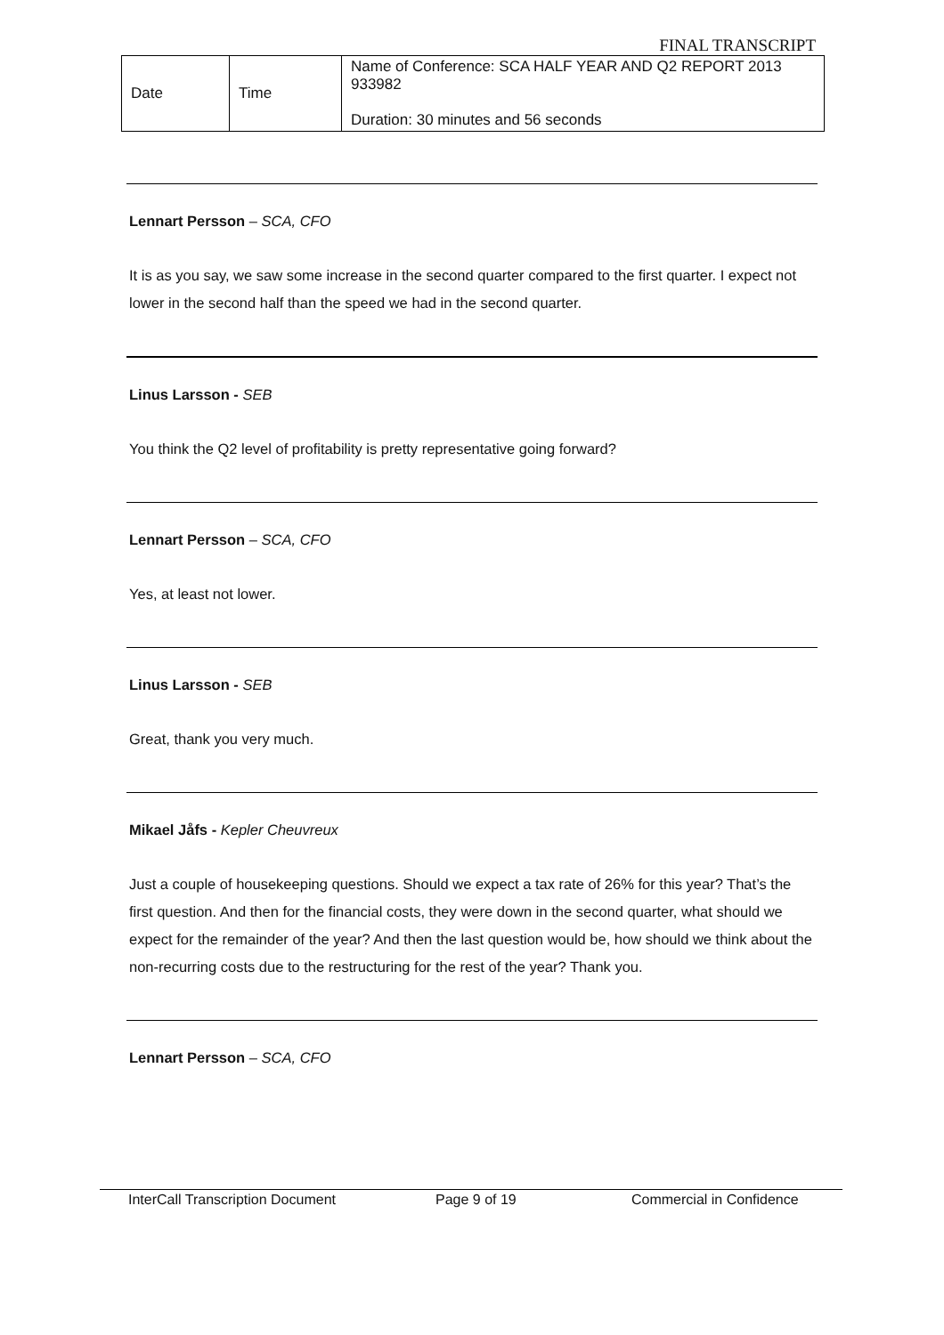FINAL TRANSCRIPT
| Date | Time | Name of Conference: SCA HALF YEAR AND Q2 REPORT 2013 933982 Duration: 30 minutes and 56 seconds |
Lennart Persson – SCA, CFO
It is as you say, we saw some increase in the second quarter compared to the first quarter. I expect not lower in the second half than the speed we had in the second quarter.
Linus Larsson - SEB
You think the Q2 level of profitability is pretty representative going forward?
Lennart Persson – SCA, CFO
Yes, at least not lower.
Linus Larsson - SEB
Great, thank you very much.
Mikael Jåfs - Kepler Cheuvreux
Just a couple of housekeeping questions. Should we expect a tax rate of 26% for this year? That’s the first question. And then for the financial costs, they were down in the second quarter, what should we expect for the remainder of the year? And then the last question would be, how should we think about the non-recurring costs due to the restructuring for the rest of the year? Thank you.
Lennart Persson – SCA, CFO
InterCall Transcription Document Page 9 of 19 Commercial in Confidence